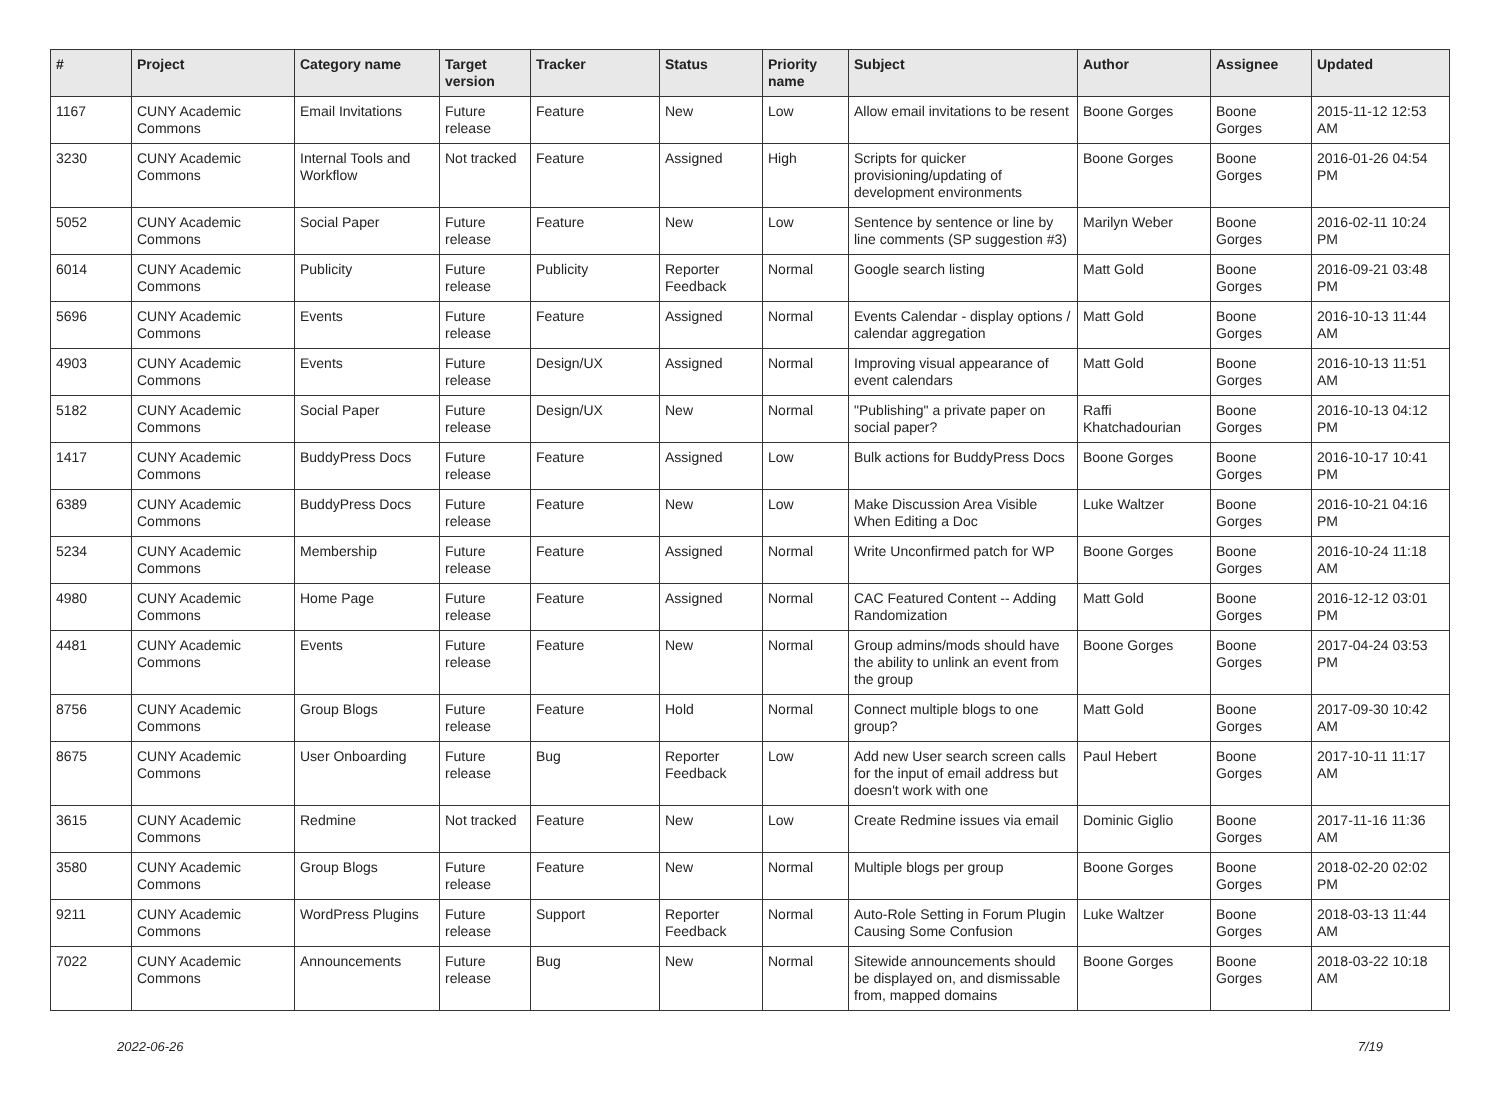| # | Project | Category name | Target version | Tracker | Status | Priority name | Subject | Author | Assignee | Updated |
| --- | --- | --- | --- | --- | --- | --- | --- | --- | --- | --- |
| 1167 | CUNY Academic Commons | Email Invitations | Future release | Feature | New | Low | Allow email invitations to be resent | Boone Gorges | Boone Gorges | 2015-11-12 12:53 AM |
| 3230 | CUNY Academic Commons | Internal Tools and Workflow | Not tracked | Feature | Assigned | High | Scripts for quicker provisioning/updating of development environments | Boone Gorges | Boone Gorges | 2016-01-26 04:54 PM |
| 5052 | CUNY Academic Commons | Social Paper | Future release | Feature | New | Low | Sentence by sentence or line by line comments (SP suggestion #3) | Marilyn Weber | Boone Gorges | 2016-02-11 10:24 PM |
| 6014 | CUNY Academic Commons | Publicity | Future release | Publicity | Reporter Feedback | Normal | Google search listing | Matt Gold | Boone Gorges | 2016-09-21 03:48 PM |
| 5696 | CUNY Academic Commons | Events | Future release | Feature | Assigned | Normal | Events Calendar - display options / calendar aggregation | Matt Gold | Boone Gorges | 2016-10-13 11:44 AM |
| 4903 | CUNY Academic Commons | Events | Future release | Design/UX | Assigned | Normal | Improving visual appearance of event calendars | Matt Gold | Boone Gorges | 2016-10-13 11:51 AM |
| 5182 | CUNY Academic Commons | Social Paper | Future release | Design/UX | New | Normal | "Publishing" a private paper on social paper? | Raffi Khatchadourian | Boone Gorges | 2016-10-13 04:12 PM |
| 1417 | CUNY Academic Commons | BuddyPress Docs | Future release | Feature | Assigned | Low | Bulk actions for BuddyPress Docs | Boone Gorges | Boone Gorges | 2016-10-17 10:41 PM |
| 6389 | CUNY Academic Commons | BuddyPress Docs | Future release | Feature | New | Low | Make Discussion Area Visible When Editing a Doc | Luke Waltzer | Boone Gorges | 2016-10-21 04:16 PM |
| 5234 | CUNY Academic Commons | Membership | Future release | Feature | Assigned | Normal | Write Unconfirmed patch for WP | Boone Gorges | Boone Gorges | 2016-10-24 11:18 AM |
| 4980 | CUNY Academic Commons | Home Page | Future release | Feature | Assigned | Normal | CAC Featured Content -- Adding Randomization | Matt Gold | Boone Gorges | 2016-12-12 03:01 PM |
| 4481 | CUNY Academic Commons | Events | Future release | Feature | New | Normal | Group admins/mods should have the ability to unlink an event from the group | Boone Gorges | Boone Gorges | 2017-04-24 03:53 PM |
| 8756 | CUNY Academic Commons | Group Blogs | Future release | Feature | Hold | Normal | Connect multiple blogs to one group? | Matt Gold | Boone Gorges | 2017-09-30 10:42 AM |
| 8675 | CUNY Academic Commons | User Onboarding | Future release | Bug | Reporter Feedback | Low | Add new User search screen calls for the input of email address but doesn't work with one | Paul Hebert | Boone Gorges | 2017-10-11 11:17 AM |
| 3615 | CUNY Academic Commons | Redmine | Not tracked | Feature | New | Low | Create Redmine issues via email | Dominic Giglio | Boone Gorges | 2017-11-16 11:36 AM |
| 3580 | CUNY Academic Commons | Group Blogs | Future release | Feature | New | Normal | Multiple blogs per group | Boone Gorges | Boone Gorges | 2018-02-20 02:02 PM |
| 9211 | CUNY Academic Commons | WordPress Plugins | Future release | Support | Reporter Feedback | Normal | Auto-Role Setting in Forum Plugin Causing Some Confusion | Luke Waltzer | Boone Gorges | 2018-03-13 11:44 AM |
| 7022 | CUNY Academic Commons | Announcements | Future release | Bug | New | Normal | Sitewide announcements should be displayed on, and dismissable from, mapped domains | Boone Gorges | Boone Gorges | 2018-03-22 10:18 AM |
2022-06-26 7/19